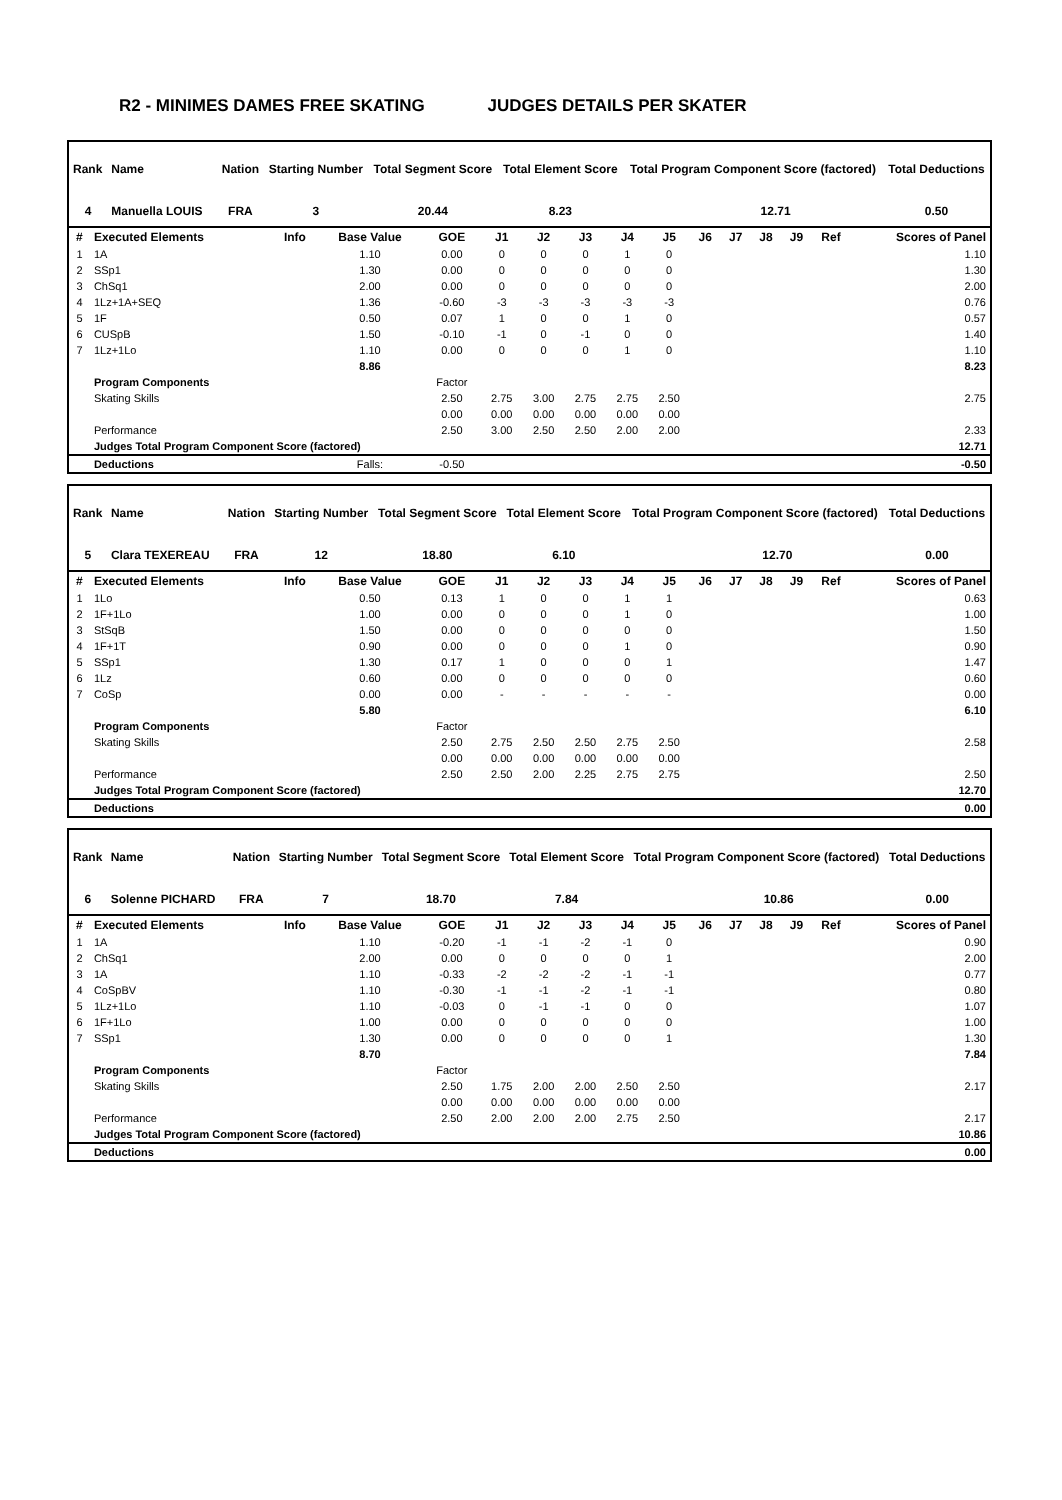R2 - MINIMES DAMES FREE SKATING JUDGES DETAILS PER SKATER
| Rank | Name | | Nation | Starting Number | Total Segment Score | Total Element Score | Total Program Component Score (factored) | | Total Deductions |
| 4 | Manuella LOUIS | | FRA | 3 | 20.44 | 8.23 | | 12.71 | 0.50 |
| # | Executed Elements | Info | Base Value | GOE | J1 | J2 | J3 | J4 | J5 | J6 | J7 | J8 | J9 | Ref | Scores of Panel |
| --- | --- | --- | --- | --- | --- | --- | --- | --- | --- | --- | --- | --- | --- | --- | --- |
| 1 | 1A | | 1.10 | 0.00 | 0 | 0 | 0 | 1 | 0 | | | | | | 1.10 |
| 2 | SSp1 | | 1.30 | 0.00 | 0 | 0 | 0 | 0 | 0 | | | | | | 1.30 |
| 3 | ChSq1 | | 2.00 | 0.00 | 0 | 0 | 0 | 0 | 0 | | | | | | 2.00 |
| 4 | 1Lz+1A+SEQ | | 1.36 | -0.60 | -3 | -3 | -3 | -3 | -3 | | | | | | 0.76 |
| 5 | 1F | | 0.50 | 0.07 | 1 | 0 | 0 | 1 | 0 | | | | | | 0.57 |
| 6 | CUSpB | | 1.50 | -0.10 | -1 | 0 | -1 | 0 | 0 | | | | | | 1.40 |
| 7 | 1Lz+1Lo | | 1.10 | 0.00 | 0 | 0 | 0 | 1 | 0 | | | | | | 1.10 |
| | | | 8.86 | | | | | | | | | | | | 8.23 |
| | Program Components | | | Factor | | | | | | | | | | | |
| | Skating Skills | | | 2.50 | 2.75 | 3.00 | 2.75 | 2.75 | 2.50 | | | | | | 2.75 |
| | | | | 0.00 | 0.00 | 0.00 | 0.00 | 0.00 | 0.00 | | | | | | |
| | Performance | | | 2.50 | 3.00 | 2.50 | 2.50 | 2.00 | 2.00 | | | | | | 2.33 |
| | Judges Total Program Component Score (factored) | | | | | | | | | | | | | | 12.71 |
| | Deductions | | Falls: | -0.50 | | | | | | | | | | | -0.50 |
| Rank | Name | | Nation | Starting Number | Total Segment Score | Total Element Score | Total Program Component Score (factored) | | Total Deductions |
| 5 | Clara TEXEREAU | | FRA | 12 | 18.80 | 6.10 | | 12.70 | 0.00 |
| # | Executed Elements | Info | Base Value | GOE | J1 | J2 | J3 | J4 | J5 | J6 | J7 | J8 | J9 | Ref | Scores of Panel |
| --- | --- | --- | --- | --- | --- | --- | --- | --- | --- | --- | --- | --- | --- | --- | --- |
| 1 | 1Lo | | 0.50 | 0.13 | 1 | 0 | 0 | 1 | 1 | | | | | | 0.63 |
| 2 | 1F+1Lo | | 1.00 | 0.00 | 0 | 0 | 0 | 1 | 0 | | | | | | 1.00 |
| 3 | StSqB | | 1.50 | 0.00 | 0 | 0 | 0 | 0 | 0 | | | | | | 1.50 |
| 4 | 1F+1T | | 0.90 | 0.00 | 0 | 0 | 0 | 1 | 0 | | | | | | 0.90 |
| 5 | SSp1 | | 1.30 | 0.17 | 1 | 0 | 0 | 0 | 1 | | | | | | 1.47 |
| 6 | 1Lz | | 0.60 | 0.00 | 0 | 0 | 0 | 0 | 0 | | | | | | 0.60 |
| 7 | CoSp | | 0.00 | 0.00 | - | - | - | - | - | | | | | | 0.00 |
| | | | 5.80 | | | | | | | | | | | | 6.10 |
| | Program Components | | | Factor | | | | | | | | | | | |
| | Skating Skills | | | 2.50 | 2.75 | 2.50 | 2.50 | 2.75 | 2.50 | | | | | | 2.58 |
| | | | | 0.00 | 0.00 | 0.00 | 0.00 | 0.00 | 0.00 | | | | | | |
| | Performance | | | 2.50 | 2.50 | 2.00 | 2.25 | 2.75 | 2.75 | | | | | | 2.50 |
| | Judges Total Program Component Score (factored) | | | | | | | | | | | | | | 12.70 |
| | Deductions | | | | | | | | | | | | | | 0.00 |
| Rank | Name | | Nation | Starting Number | Total Segment Score | Total Element Score | Total Program Component Score (factored) | | Total Deductions |
| 6 | Solenne PICHARD | | FRA | 7 | 18.70 | 7.84 | | 10.86 | 0.00 |
| # | Executed Elements | Info | Base Value | GOE | J1 | J2 | J3 | J4 | J5 | J6 | J7 | J8 | J9 | Ref | Scores of Panel |
| --- | --- | --- | --- | --- | --- | --- | --- | --- | --- | --- | --- | --- | --- | --- | --- |
| 1 | 1A | | 1.10 | -0.20 | -1 | -1 | -2 | -1 | 0 | | | | | | 0.90 |
| 2 | ChSq1 | | 2.00 | 0.00 | 0 | 0 | 0 | 0 | 1 | | | | | | 2.00 |
| 3 | 1A | | 1.10 | -0.33 | -2 | -2 | -2 | -1 | -1 | | | | | | 0.77 |
| 4 | CoSpBV | | 1.10 | -0.30 | -1 | -1 | -2 | -1 | -1 | | | | | | 0.80 |
| 5 | 1Lz+1Lo | | 1.10 | -0.03 | 0 | -1 | -1 | 0 | 0 | | | | | | 1.07 |
| 6 | 1F+1Lo | | 1.00 | 0.00 | 0 | 0 | 0 | 0 | 0 | | | | | | 1.00 |
| 7 | SSp1 | | 1.30 | 0.00 | 0 | 0 | 0 | 0 | 1 | | | | | | 1.30 |
| | | | 8.70 | | | | | | | | | | | | 7.84 |
| | Program Components | | | Factor | | | | | | | | | | | |
| | Skating Skills | | | 2.50 | 1.75 | 2.00 | 2.00 | 2.50 | 2.50 | | | | | | 2.17 |
| | | | | 0.00 | 0.00 | 0.00 | 0.00 | 0.00 | 0.00 | | | | | | |
| | Performance | | | 2.50 | 2.00 | 2.00 | 2.00 | 2.75 | 2.50 | | | | | | 2.17 |
| | Judges Total Program Component Score (factored) | | | | | | | | | | | | | | 10.86 |
| | Deductions | | | | | | | | | | | | | | 0.00 |